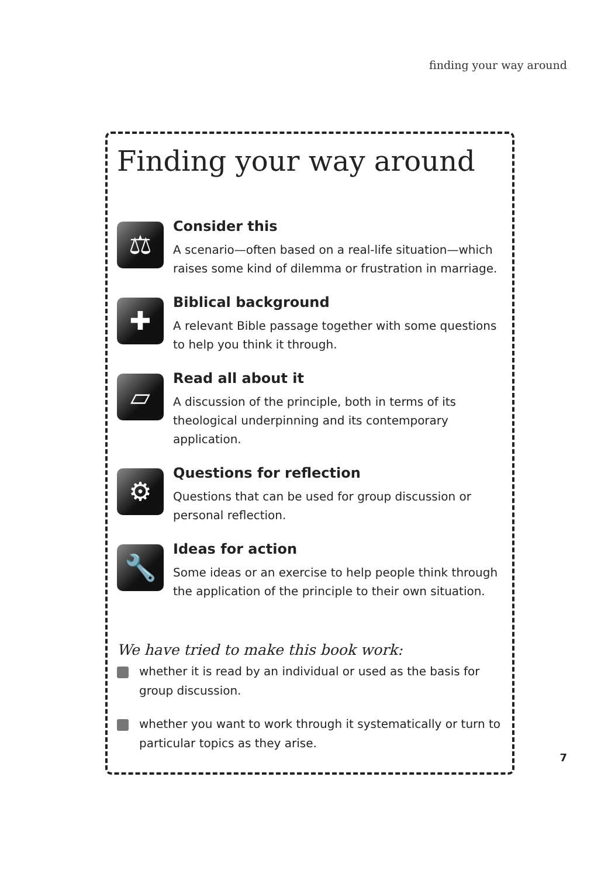finding your way around
Finding your way around
⚖
Consider this
A scenario—often based on a real-life situation—which raises some kind of dilemma or frustration in marriage.
✚
Biblical background
A relevant Bible passage together with some questions to help you think it through.
▱
Read all about it
A discussion of the principle, both in terms of its theological underpinning and its contemporary application.
⚙
Questions for reflection
Questions that can be used for group discussion or personal reflection.
🔧
Ideas for action
Some ideas or an exercise to help people think through the application of the principle to their own situation.
We have tried to make this book work:
whether it is read by an individual or used as the basis for group discussion.
whether you want to work through it systematically or turn to particular topics as they arise.
7